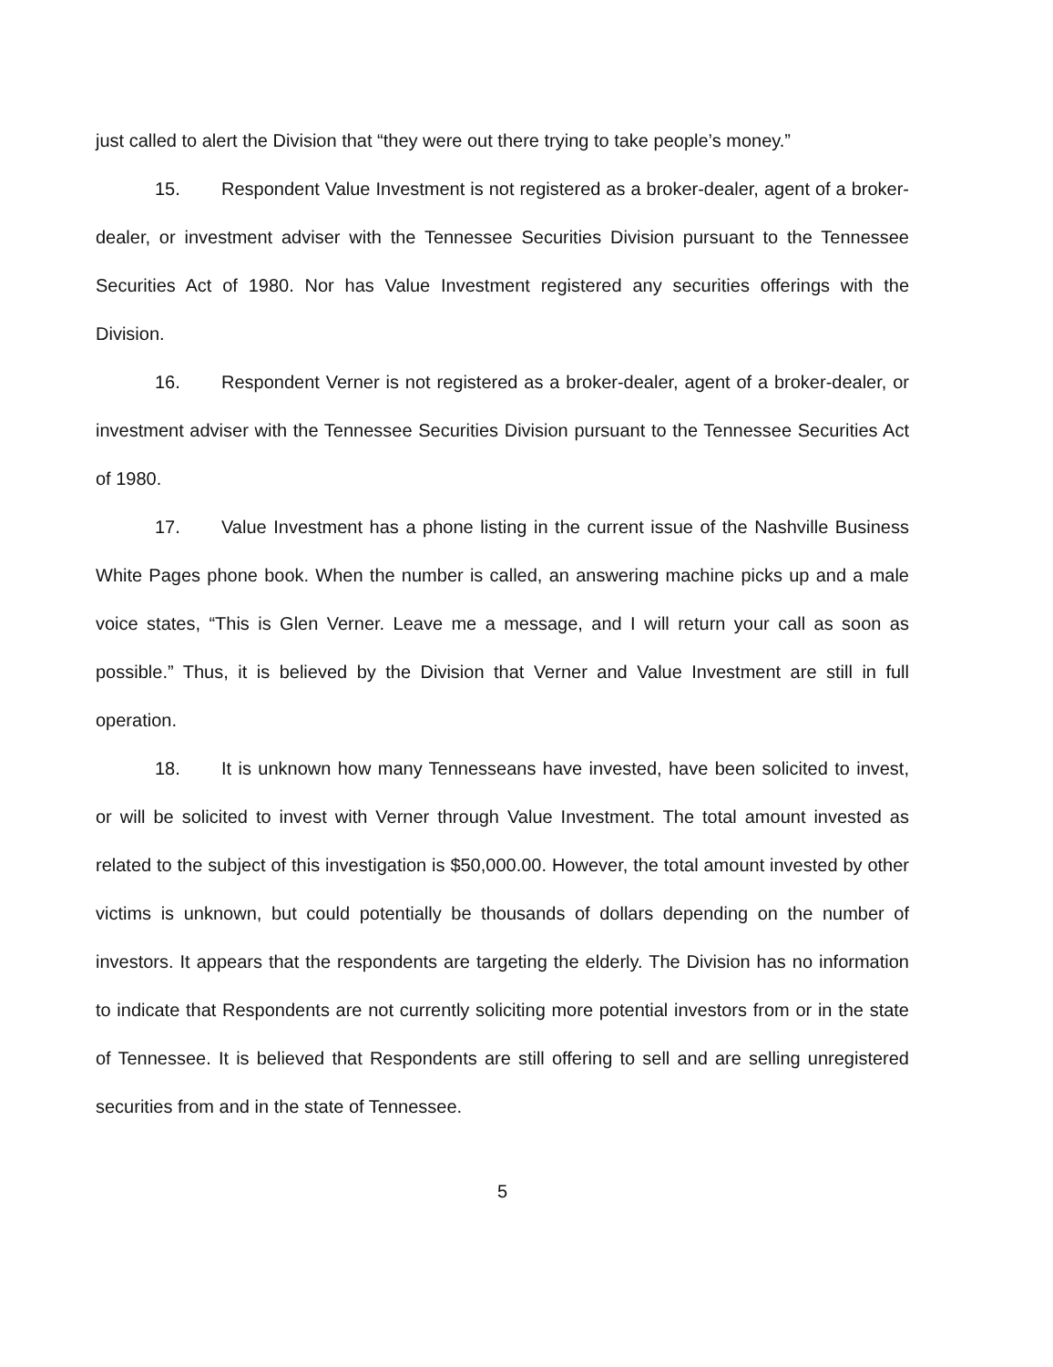just called to alert the Division that “they were out there trying to take people’s money.”
15. Respondent Value Investment is not registered as a broker-dealer, agent of a broker-dealer, or investment adviser with the Tennessee Securities Division pursuant to the Tennessee Securities Act of 1980. Nor has Value Investment registered any securities offerings with the Division.
16. Respondent Verner is not registered as a broker-dealer, agent of a broker-dealer, or investment adviser with the Tennessee Securities Division pursuant to the Tennessee Securities Act of 1980.
17. Value Investment has a phone listing in the current issue of the Nashville Business White Pages phone book. When the number is called, an answering machine picks up and a male voice states, “This is Glen Verner. Leave me a message, and I will return your call as soon as possible.” Thus, it is believed by the Division that Verner and Value Investment are still in full operation.
18. It is unknown how many Tennesseans have invested, have been solicited to invest, or will be solicited to invest with Verner through Value Investment. The total amount invested as related to the subject of this investigation is $50,000.00. However, the total amount invested by other victims is unknown, but could potentially be thousands of dollars depending on the number of investors. It appears that the respondents are targeting the elderly. The Division has no information to indicate that Respondents are not currently soliciting more potential investors from or in the state of Tennessee. It is believed that Respondents are still offering to sell and are selling unregistered securities from and in the state of Tennessee.
5